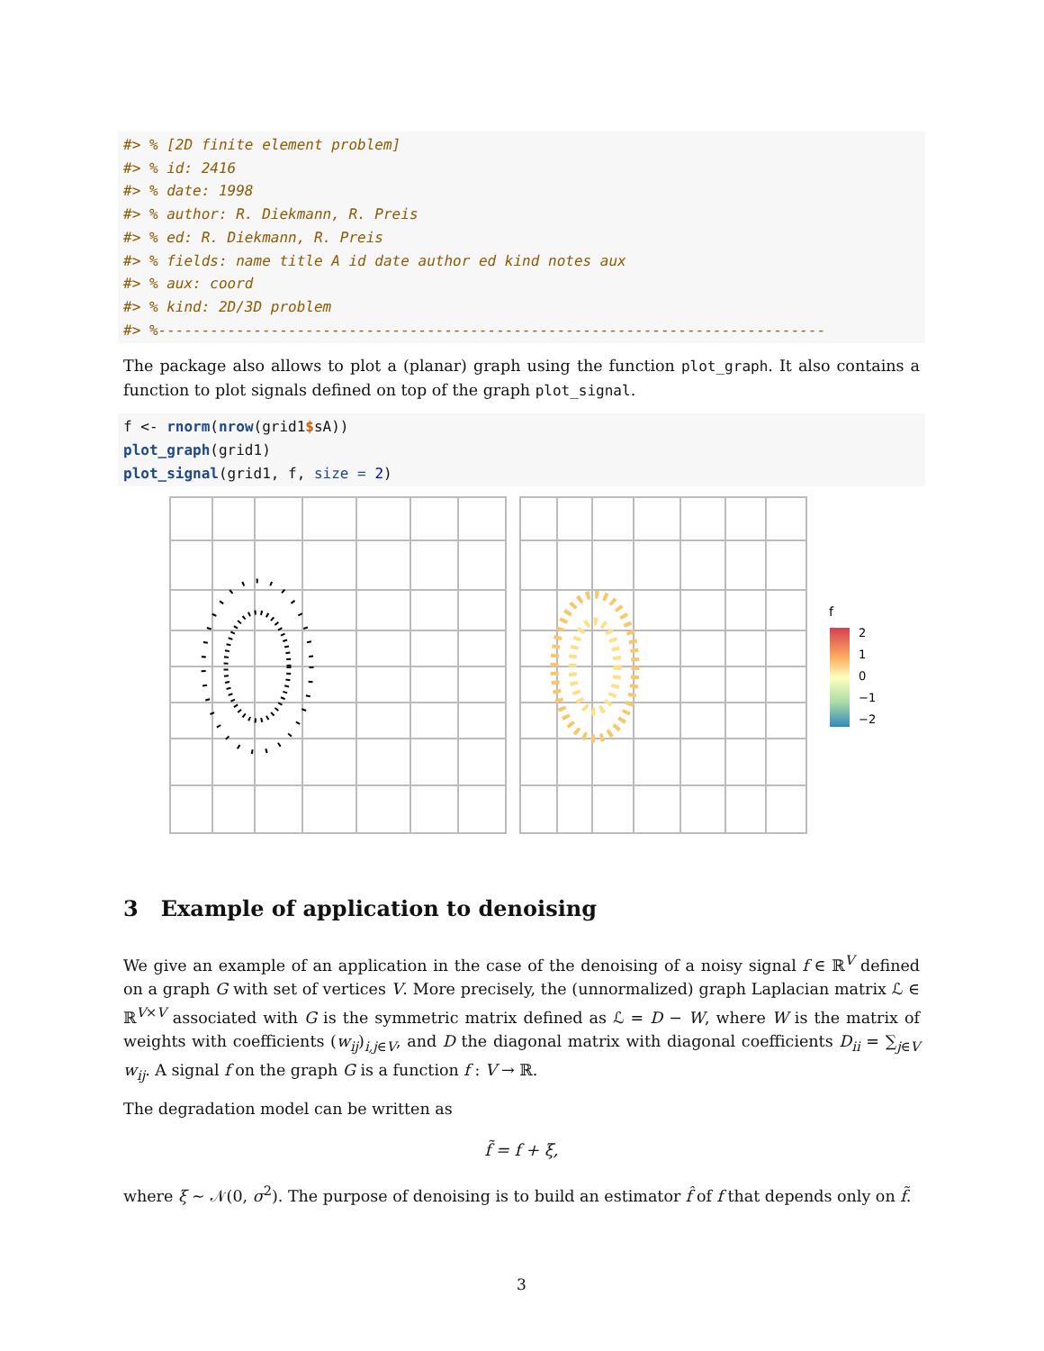#> % [2D finite element problem]
#> % id: 2416
#> % date: 1998
#> % author: R. Diekmann, R. Preis
#> % ed: R. Diekmann, R. Preis
#> % fields: name title A id date author ed kind notes aux
#> % aux: coord
#> % kind: 2D/3D problem
#> %-----------------------------------------------------------------------------
The package also allows to plot a (planar) graph using the function plot_graph. It also contains a function to plot signals defined on top of the graph plot_signal.
f <- rnorm(nrow(grid1$sA))
plot_graph(grid1)
plot_signal(grid1, f, size = 2)
f
2
1
0
−1
−2
3 Example of application to denoising
We give an example of an application in the case of the denoising of a noisy signal f ∈ ℝ<sup>V</sup> defined on a graph G with set of vertices V. More precisely, the (unnormalized) graph Laplacian matrix ℒ ∈ ℝ<sup>V×V</sup> associated with G is the symmetric matrix defined as ℒ = D − W, where W is the matrix of weights with coefficients (w<sub>ij</sub>)<sub>i,j∈V</sub>, and D the diagonal matrix with diagonal coefficients D<sub>ii</sub> = ∑<sub>j∈V</sub> w<sub>ij</sub>. A signal f on the graph G is a function f : V → ℝ.
The degradation model can be written as
f̃ = f + ξ,
where ξ ∼ 𝒩(0, σ<sup>2</sup>). The purpose of denoising is to build an estimator f̂ of f that depends only on f̃.
3